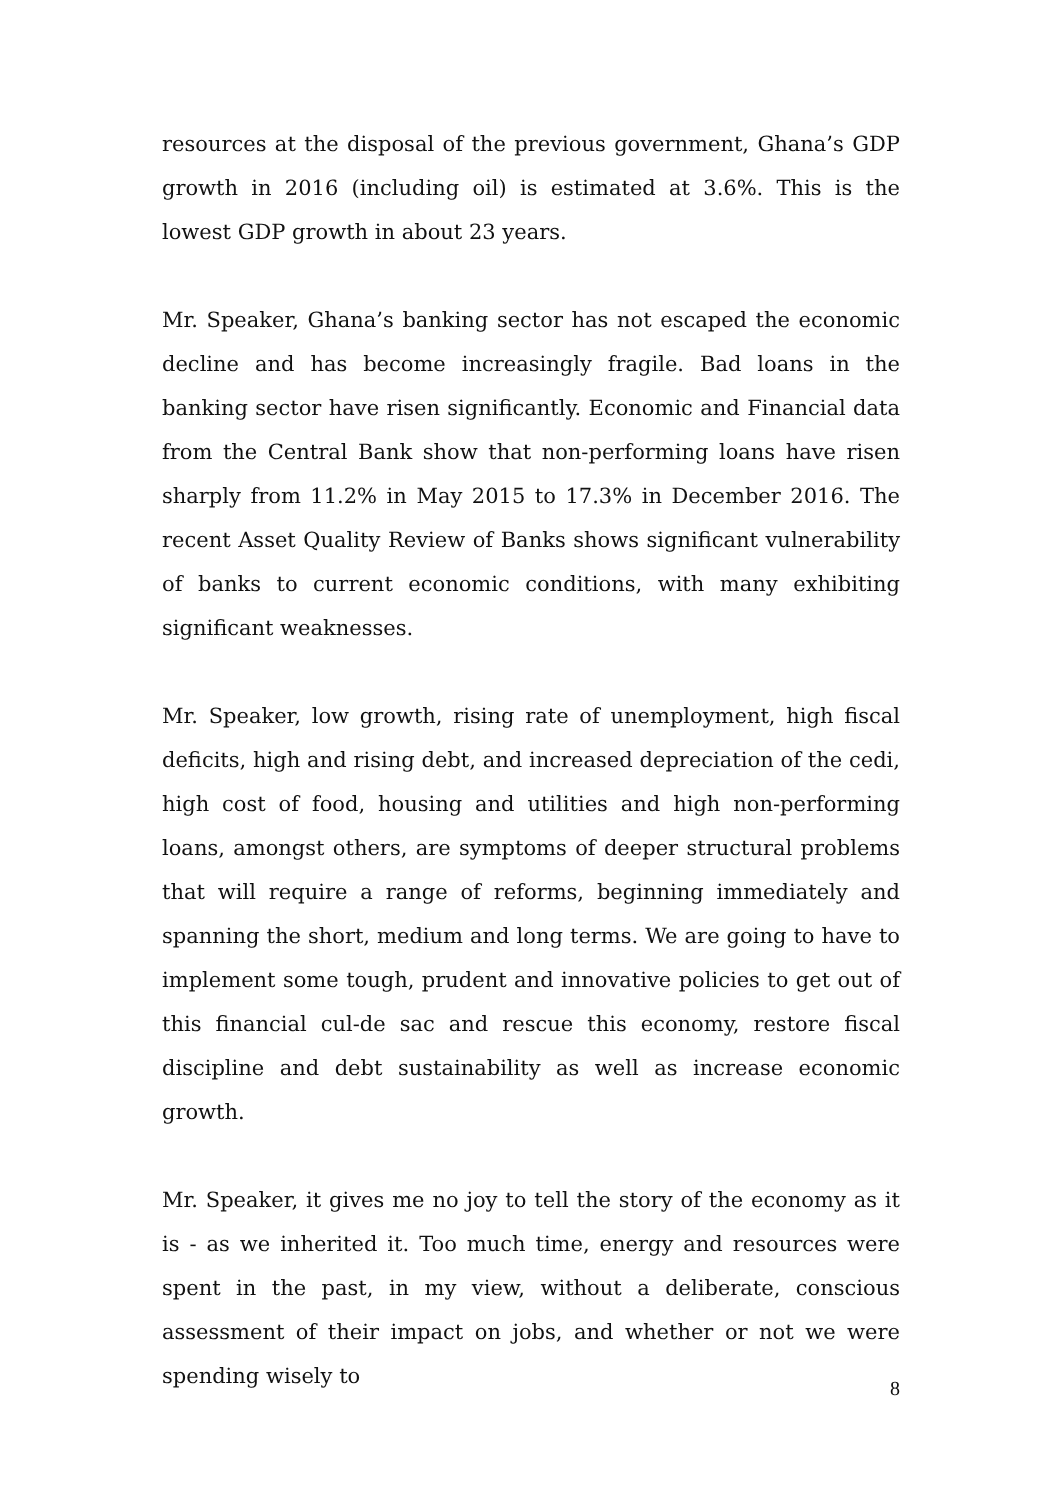resources at the disposal of the previous government, Ghana’s GDP growth in 2016 (including oil) is estimated at 3.6%. This is the lowest GDP growth in about 23 years.
Mr. Speaker, Ghana’s banking sector has not escaped the economic decline and has become increasingly fragile. Bad loans in the banking sector have risen significantly. Economic and Financial data from the Central Bank show that non-performing loans have risen sharply from 11.2% in May 2015 to 17.3% in December 2016. The recent Asset Quality Review of Banks shows significant vulnerability of banks to current economic conditions, with many exhibiting significant weaknesses.
Mr. Speaker, low growth, rising rate of unemployment, high fiscal deficits, high and rising debt, and increased depreciation of the cedi, high cost of food, housing and utilities and high non-performing loans, amongst others, are symptoms of deeper structural problems that will require a range of reforms, beginning immediately and spanning the short, medium and long terms. We are going to have to implement some tough, prudent and innovative policies to get out of this financial cul-de sac and rescue this economy, restore fiscal discipline and debt sustainability as well as increase economic growth.
Mr. Speaker, it gives me no joy to tell the story of the economy as it is - as we inherited it. Too much time, energy and resources were spent in the past, in my view, without a deliberate, conscious assessment of their impact on jobs, and whether or not we were spending wisely to
8